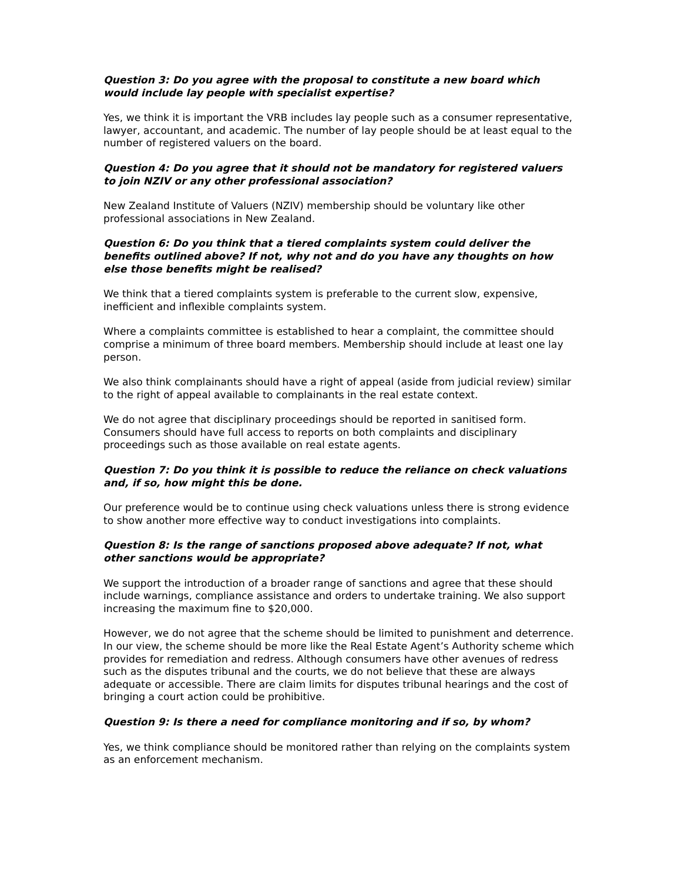Question 3: Do you agree with the proposal to constitute a new board which would include lay people with specialist expertise?
Yes, we think it is important the VRB includes lay people such as a consumer representative, lawyer, accountant, and academic. The number of lay people should be at least equal to the number of registered valuers on the board.
Question 4: Do you agree that it should not be mandatory for registered valuers to join NZIV or any other professional association?
New Zealand Institute of Valuers (NZIV) membership should be voluntary like other professional associations in New Zealand.
Question 6: Do you think that a tiered complaints system could deliver the benefits outlined above? If not, why not and do you have any thoughts on how else those benefits might be realised?
We think that a tiered complaints system is preferable to the current slow, expensive, inefficient and inflexible complaints system.
Where a complaints committee is established to hear a complaint, the committee should comprise a minimum of three board members. Membership should include at least one lay person.
We also think complainants should have a right of appeal (aside from judicial review) similar to the right of appeal available to complainants in the real estate context.
We do not agree that disciplinary proceedings should be reported in sanitised form. Consumers should have full access to reports on both complaints and disciplinary proceedings such as those available on real estate agents.
Question 7: Do you think it is possible to reduce the reliance on check valuations and, if so, how might this be done.
Our preference would be to continue using check valuations unless there is strong evidence to show another more effective way to conduct investigations into complaints.
Question 8: Is the range of sanctions proposed above adequate? If not, what other sanctions would be appropriate?
We support the introduction of a broader range of sanctions and agree that these should include warnings, compliance assistance and orders to undertake training. We also support increasing the maximum fine to $20,000.
However, we do not agree that the scheme should be limited to punishment and deterrence. In our view, the scheme should be more like the Real Estate Agent’s Authority scheme which provides for remediation and redress. Although consumers have other avenues of redress such as the disputes tribunal and the courts, we do not believe that these are always adequate or accessible. There are claim limits for disputes tribunal hearings and the cost of bringing a court action could be prohibitive.
Question 9: Is there a need for compliance monitoring and if so, by whom?
Yes, we think compliance should be monitored rather than relying on the complaints system as an enforcement mechanism.